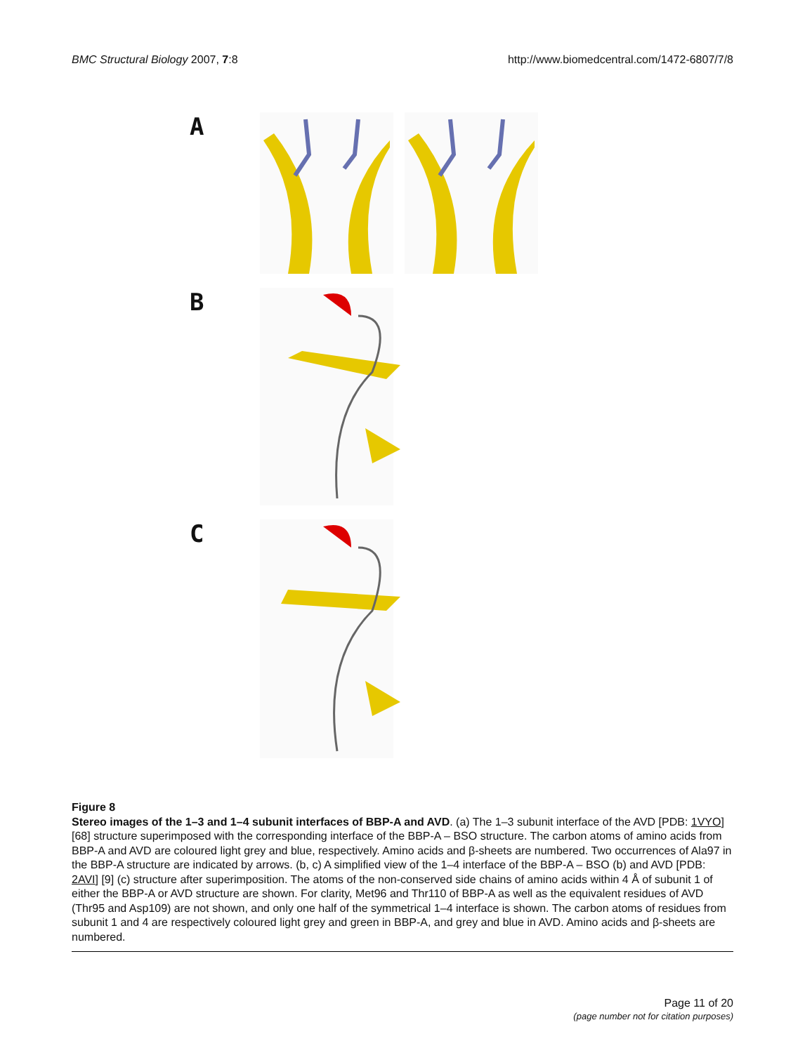BMC Structural Biology 2007, 7:8 http://www.biomedcentral.com/1472-6807/7/8
A
B
C
Figure 8
Stereo images of the 1–3 and 1–4 subunit interfaces of BBP-A and AVD. (a) The 1–3 subunit interface of the AVD [PDB: 1VYO] [68] structure superimposed with the corresponding interface of the BBP-A – BSO structure. The carbon atoms of amino acids from BBP-A and AVD are coloured light grey and blue, respectively. Amino acids and β-sheets are numbered. Two occurrences of Ala97 in the BBP-A structure are indicated by arrows. (b, c) A simplified view of the 1–4 interface of the BBP-A – BSO (b) and AVD [PDB: 2AVI] [9] (c) structure after superimposition. The atoms of the non-conserved side chains of amino acids within 4 Å of subunit 1 of either the BBP-A or AVD structure are shown. For clarity, Met96 and Thr110 of BBP-A as well as the equivalent residues of AVD (Thr95 and Asp109) are not shown, and only one half of the symmetrical 1–4 interface is shown. The carbon atoms of residues from subunit 1 and 4 are respectively coloured light grey and green in BBP-A, and grey and blue in AVD. Amino acids and β-sheets are numbered.
Page 11 of 20
(page number not for citation purposes)